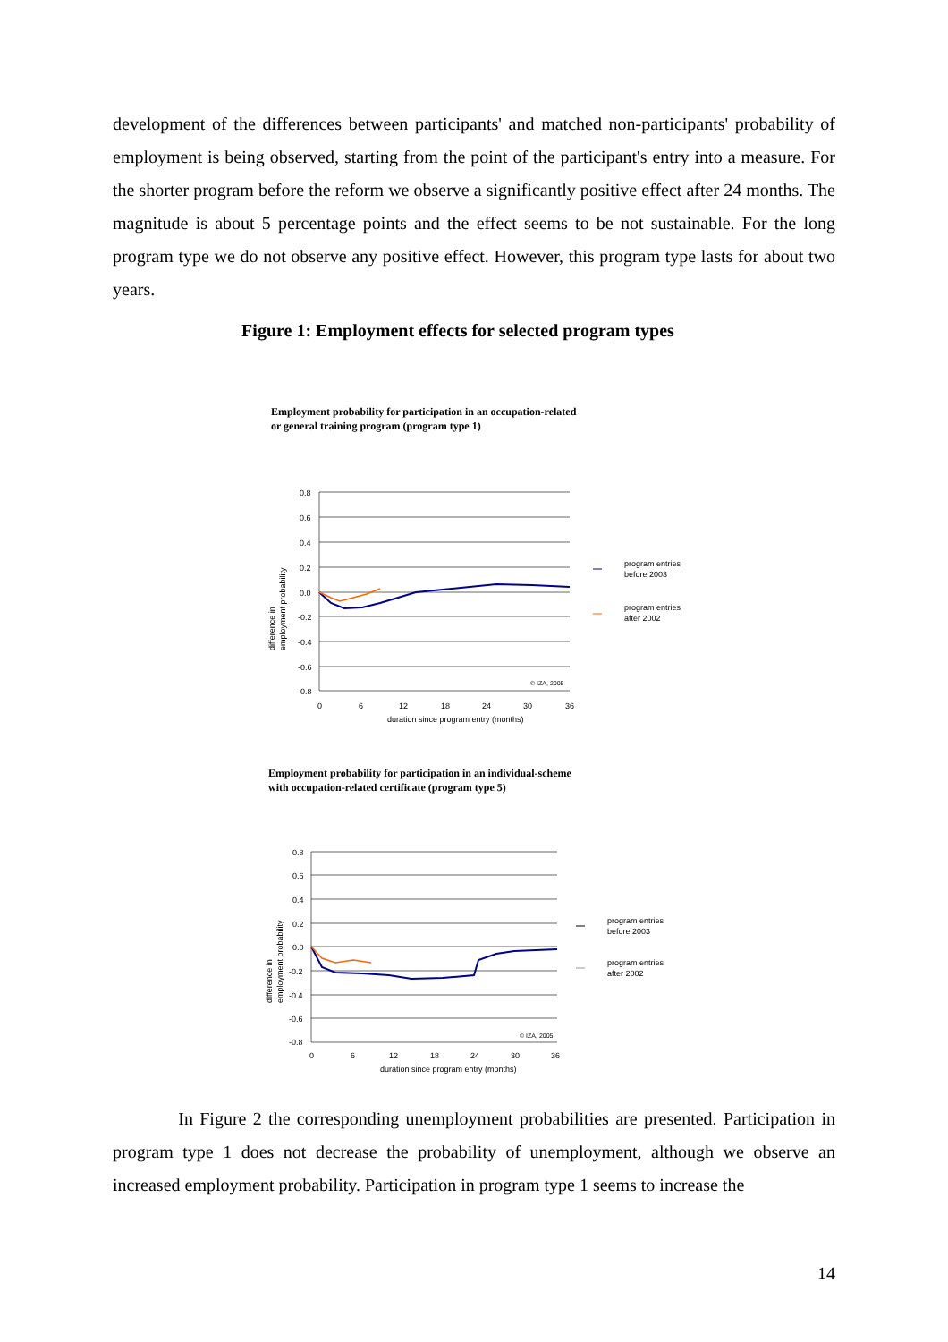development of the differences between participants' and matched non-participants' probability of employment is being observed, starting from the point of the participant's entry into a measure. For the shorter program before the reform we observe a significantly positive effect after 24 months. The magnitude is about 5 percentage points and the effect seems to be not sustainable. For the long program type we do not observe any positive effect. However, this program type lasts for about two years.
Figure 1: Employment effects for selected program types
Employment probability for participation in an occupation-related
or general training program (program type 1)
0.8
0.6
0.4
0.2
0.0
-0.2
-0.4
-0.6
-0.8
0
6
12
18
24
30
36
duration since program entry (months)
© IZA, 2005
difference in
employment probability
program entries
before 2003
program entries
after 2002
Employment probability for participation in an individual-scheme
with occupation-related certificate (program type 5)
0.8
0.6
0.4
0.2
0.0
-0.2
-0.4
-0.6
-0.8
0
6
12
18
24
30
36
duration since program entry (months)
© IZA, 2005
difference in
employment probability
program entries
before 2003
program entries
after 2002
In Figure 2 the corresponding unemployment probabilities are presented. Participation in program type 1 does not decrease the probability of unemployment, although we observe an increased employment probability. Participation in program type 1 seems to increase the
14